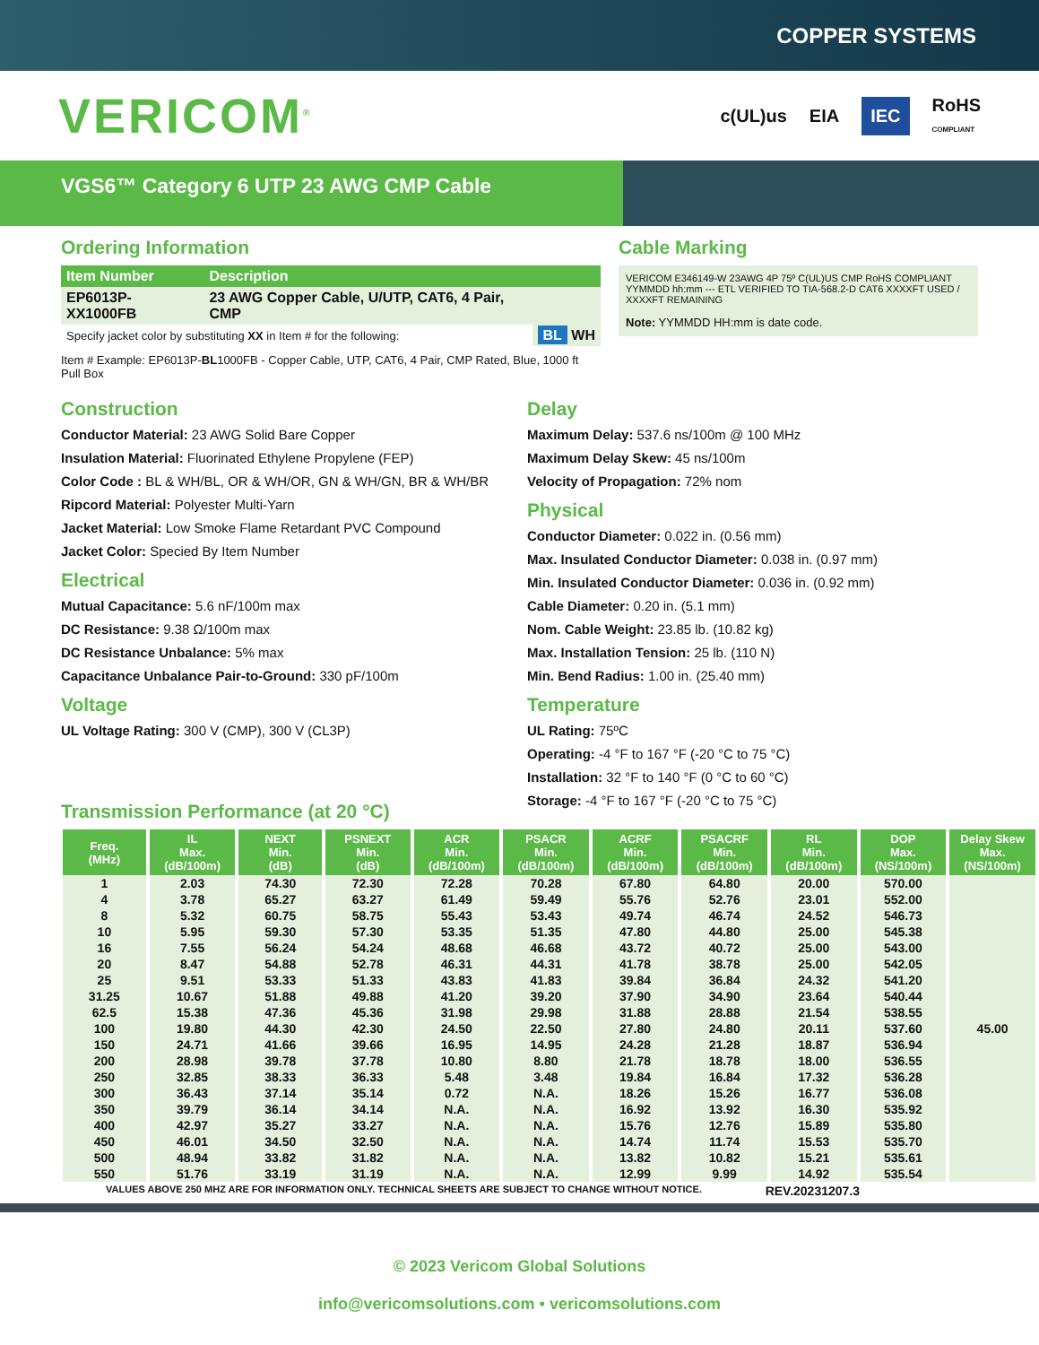COPPER SYSTEMS
VERICOM<sup>®</sup>
c(UL)us EIA IEC RoHS
COMPLIANT
VGS6™ Category 6 UTP 23 AWG CMP Cable
Ordering Information
| Item Number | Description | |
| --- | --- | --- |
| EP6013P-XX1000FB | 23 AWG Copper Cable, U/UTP, CAT6, 4 Pair, CMP | |
| Specify jacket color by substituting XX in Item # for the following: | | BL WH |
Item # Example: EP6013P-BL1000FB - Copper Cable, UTP, CAT6, 4 Pair, CMP Rated, Blue, 1000 ft Pull Box
Cable Marking
VERICOM E346149-W 23AWG 4P 75º C(UL)US CMP RoHS COMPLIANT YYMMDD hh:mm --- ETL VERIFIED TO TIA-568.2-D CAT6 XXXXFT USED / XXXXFT REMAINING
Note: YYMMDD HH:mm is date code.
Construction
Conductor Material: 23 AWG Solid Bare Copper
Insulation Material: Fluorinated Ethylene Propylene (FEP)
Color Code : BL & WH/BL, OR & WH/OR, GN & WH/GN, BR & WH/BR
Ripcord Material: Polyester Multi-Yarn
Jacket Material: Low Smoke Flame Retardant PVC Compound
Jacket Color: Specied By Item Number
Electrical
Mutual Capacitance: 5.6 nF/100m max
DC Resistance: 9.38 Ω/100m max
DC Resistance Unbalance: 5% max
Capacitance Unbalance Pair-to-Ground: 330 pF/100m
Voltage
UL Voltage Rating: 300 V (CMP), 300 V (CL3P)
Transmission Performance (at 20 °C)
Delay
Maximum Delay: 537.6 ns/100m @ 100 MHz
Maximum Delay Skew: 45 ns/100m
Velocity of Propagation: 72% nom
Physical
Conductor Diameter: 0.022 in. (0.56 mm)
Max. Insulated Conductor Diameter: 0.038 in. (0.97 mm)
Min. Insulated Conductor Diameter: 0.036 in. (0.92 mm)
Cable Diameter: 0.20 in. (5.1 mm)
Nom. Cable Weight: 23.85 lb. (10.82 kg)
Max. Installation Tension: 25 lb. (110 N)
Min. Bend Radius: 1.00 in. (25.40 mm)
Temperature
UL Rating: 75ºC
Operating: -4 °F to 167 °F (-20 °C to 75 °C)
Installation: 32 °F to 140 °F (0 °C to 60 °C)
Storage: -4 °F to 167 °F (-20 °C to 75 °C)
| Freq. (MHz) | IL Max. (dB/100m) | NEXT Min. (dB) | PSNEXT Min. (dB) | ACR Min. (dB/100m) | PSACR Min. (dB/100m) | ACRF Min. (dB/100m) | PSACRF Min. (dB/100m) | RL Min. (dB/100m) | DOP Max. (NS/100m) | Delay Skew Max. (NS/100m) |
| --- | --- | --- | --- | --- | --- | --- | --- | --- | --- | --- |
| 1 | 2.03 | 74.30 | 72.30 | 72.28 | 70.28 | 67.80 | 64.80 | 20.00 | 570.00 | 45.00 |
| 4 | 3.78 | 65.27 | 63.27 | 61.49 | 59.49 | 55.76 | 52.76 | 23.01 | 552.00 | |
| 8 | 5.32 | 60.75 | 58.75 | 55.43 | 53.43 | 49.74 | 46.74 | 24.52 | 546.73 | |
| 10 | 5.95 | 59.30 | 57.30 | 53.35 | 51.35 | 47.80 | 44.80 | 25.00 | 545.38 | |
| 16 | 7.55 | 56.24 | 54.24 | 48.68 | 46.68 | 43.72 | 40.72 | 25.00 | 543.00 | |
| 20 | 8.47 | 54.88 | 52.78 | 46.31 | 44.31 | 41.78 | 38.78 | 25.00 | 542.05 | |
| 25 | 9.51 | 53.33 | 51.33 | 43.83 | 41.83 | 39.84 | 36.84 | 24.32 | 541.20 | |
| 31.25 | 10.67 | 51.88 | 49.88 | 41.20 | 39.20 | 37.90 | 34.90 | 23.64 | 540.44 | |
| 62.5 | 15.38 | 47.36 | 45.36 | 31.98 | 29.98 | 31.88 | 28.88 | 21.54 | 538.55 | |
| 100 | 19.80 | 44.30 | 42.30 | 24.50 | 22.50 | 27.80 | 24.80 | 20.11 | 537.60 | |
| 150 | 24.71 | 41.66 | 39.66 | 16.95 | 14.95 | 24.28 | 21.28 | 18.87 | 536.94 | |
| 200 | 28.98 | 39.78 | 37.78 | 10.80 | 8.80 | 21.78 | 18.78 | 18.00 | 536.55 | |
| 250 | 32.85 | 38.33 | 36.33 | 5.48 | 3.48 | 19.84 | 16.84 | 17.32 | 536.28 | |
| 300 | 36.43 | 37.14 | 35.14 | 0.72 | N.A. | 18.26 | 15.26 | 16.77 | 536.08 | |
| 350 | 39.79 | 36.14 | 34.14 | N.A. | N.A. | 16.92 | 13.92 | 16.30 | 535.92 | |
| 400 | 42.97 | 35.27 | 33.27 | N.A. | N.A. | 15.76 | 12.76 | 15.89 | 535.80 | |
| 450 | 46.01 | 34.50 | 32.50 | N.A. | N.A. | 14.74 | 11.74 | 15.53 | 535.70 | |
| 500 | 48.94 | 33.82 | 31.82 | N.A. | N.A. | 13.82 | 10.82 | 15.21 | 535.61 | |
| 550 | 51.76 | 33.19 | 31.19 | N.A. | N.A. | 12.99 | 9.99 | 14.92 | 535.54 | |
VALUES ABOVE 250 MHZ ARE FOR INFORMATION ONLY. TECHNICAL SHEETS ARE SUBJECT TO CHANGE WITHOUT NOTICE. REV.20231207.3
© 2023 Vericom Global Solutions
info@vericomsolutions.com • vericomsolutions.com